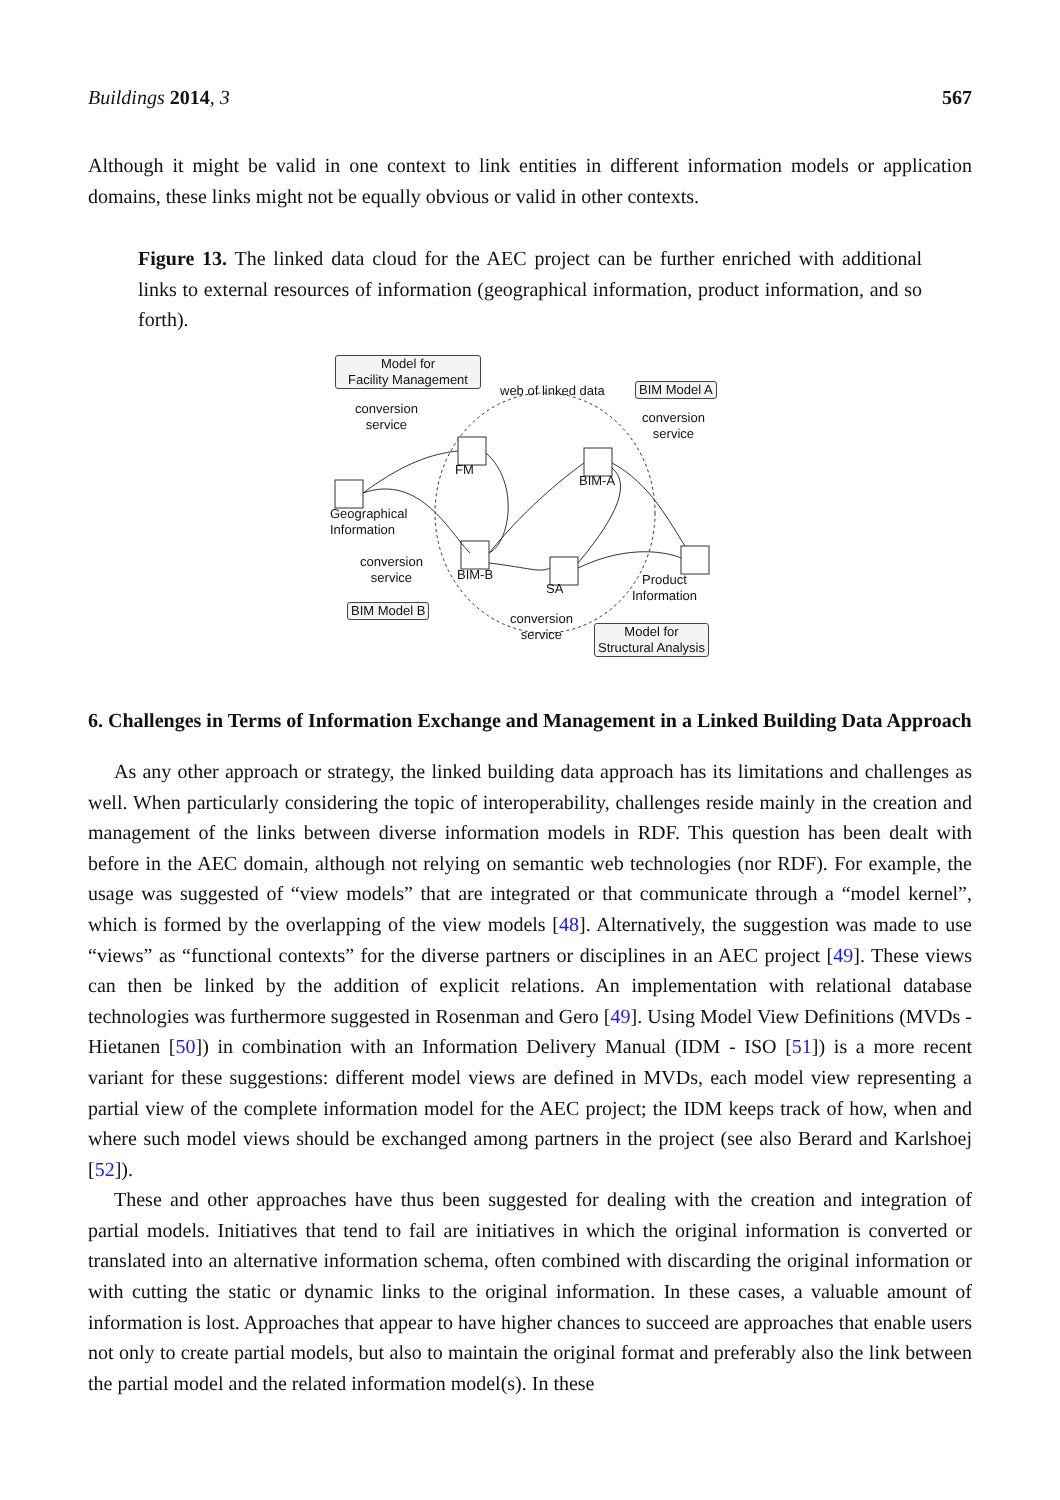Buildings 2014, 3 567
Although it might be valid in one context to link entities in different information models or application domains, these links might not be equally obvious or valid in other contexts.
Figure 13. The linked data cloud for the AEC project can be further enriched with additional links to external resources of information (geographical information, product information, and so forth).
Model for
Facility Management
web of linked data BIM Model A
conversion
service
conversion
service
FM
BIM-A
Geographical
Information
conversion
service
BIM-B
SA
Product
Information
BIM Model B
conversion
service
Model for
Structural Analysis
6. Challenges in Terms of Information Exchange and Management in a Linked Building Data Approach
As any other approach or strategy, the linked building data approach has its limitations and challenges as well. When particularly considering the topic of interoperability, challenges reside mainly in the creation and management of the links between diverse information models in RDF. This question has been dealt with before in the AEC domain, although not relying on semantic web technologies (nor RDF). For example, the usage was suggested of “view models” that are integrated or that communicate through a “model kernel”, which is formed by the overlapping of the view models [48]. Alternatively, the suggestion was made to use “views” as “functional contexts” for the diverse partners or disciplines in an AEC project [49]. These views can then be linked by the addition of explicit relations. An implementation with relational database technologies was furthermore suggested in Rosenman and Gero [49]. Using Model View Definitions (MVDs - Hietanen [50]) in combination with an Information Delivery Manual (IDM - ISO [51]) is a more recent variant for these suggestions: different model views are defined in MVDs, each model view representing a partial view of the complete information model for the AEC project; the IDM keeps track of how, when and where such model views should be exchanged among partners in the project (see also Berard and Karlshoej [52]).
These and other approaches have thus been suggested for dealing with the creation and integration of partial models. Initiatives that tend to fail are initiatives in which the original information is converted or translated into an alternative information schema, often combined with discarding the original information or with cutting the static or dynamic links to the original information. In these cases, a valuable amount of information is lost. Approaches that appear to have higher chances to succeed are approaches that enable users not only to create partial models, but also to maintain the original format and preferably also the link between the partial model and the related information model(s). In these